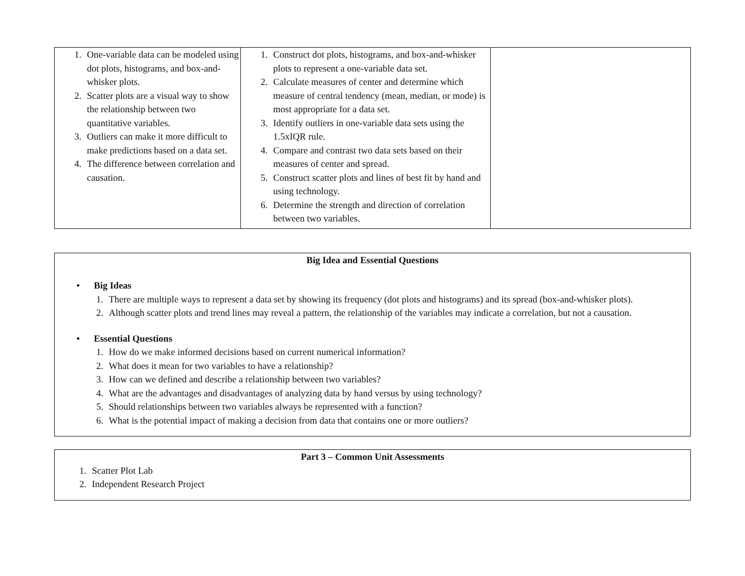| 1. One-variable data can be modeled using dot plots, histograms, and box-and-whisker plots. 2. Scatter plots are a visual way to show the relationship between two quantitative variables. 3. Outliers can make it more difficult to make predictions based on a data set. 4. The difference between correlation and causation. | 1. Construct dot plots, histograms, and box-and-whisker plots to represent a one-variable data set. 2. Calculate measures of center and determine which measure of central tendency (mean, median, or mode) is most appropriate for a data set. 3. Identify outliers in one-variable data sets using the 1.5xIQR rule. 4. Compare and contrast two data sets based on their measures of center and spread. 5. Construct scatter plots and lines of best fit by hand and using technology. 6. Determine the strength and direction of correlation between two variables. | |
Big Idea and Essential Questions
• Big Ideas
1. There are multiple ways to represent a data set by showing its frequency (dot plots and histograms) and its spread (box-and-whisker plots).
2. Although scatter plots and trend lines may reveal a pattern, the relationship of the variables may indicate a correlation, but not a causation.
• Essential Questions
1. How do we make informed decisions based on current numerical information?
2. What does it mean for two variables to have a relationship?
3. How can we defined and describe a relationship between two variables?
4. What are the advantages and disadvantages of analyzing data by hand versus by using technology?
5. Should relationships between two variables always be represented with a function?
6. What is the potential impact of making a decision from data that contains one or more outliers?
Part 3 – Common Unit Assessments
1. Scatter Plot Lab
2. Independent Research Project